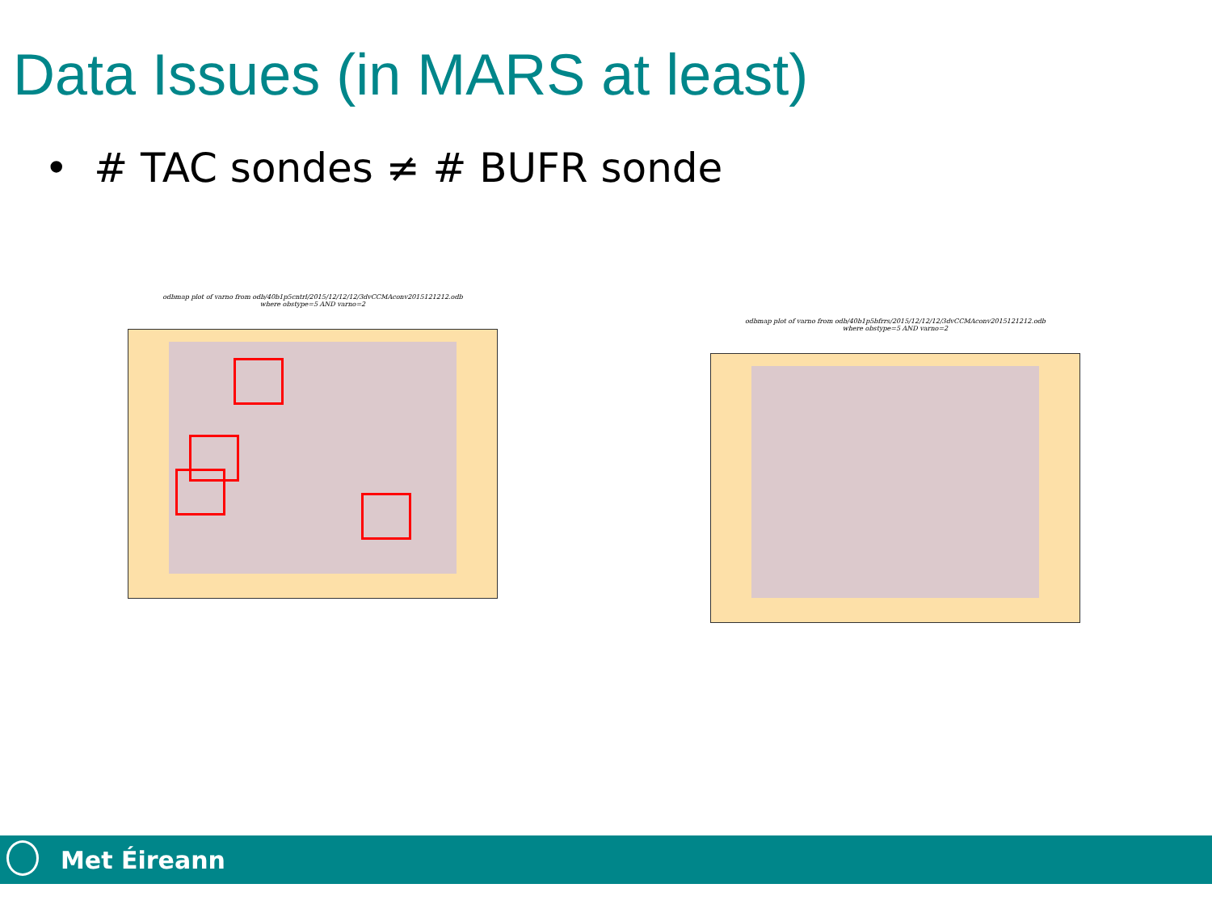Data Issues (in MARS at least)
• # TAC sondes ≠ # BUFR sonde
odbmap plot of varno from odb/40b1p5cntrl/2015/12/12/12/3dvCCMAconv2015121212.odb
where obstype=5 AND varno=2
odbmap plot of varno from odb/40b1p5bfrrs/2015/12/12/12/3dvCCMAconv2015121212.odb
where obstype=5 AND varno=2
Met Éireann